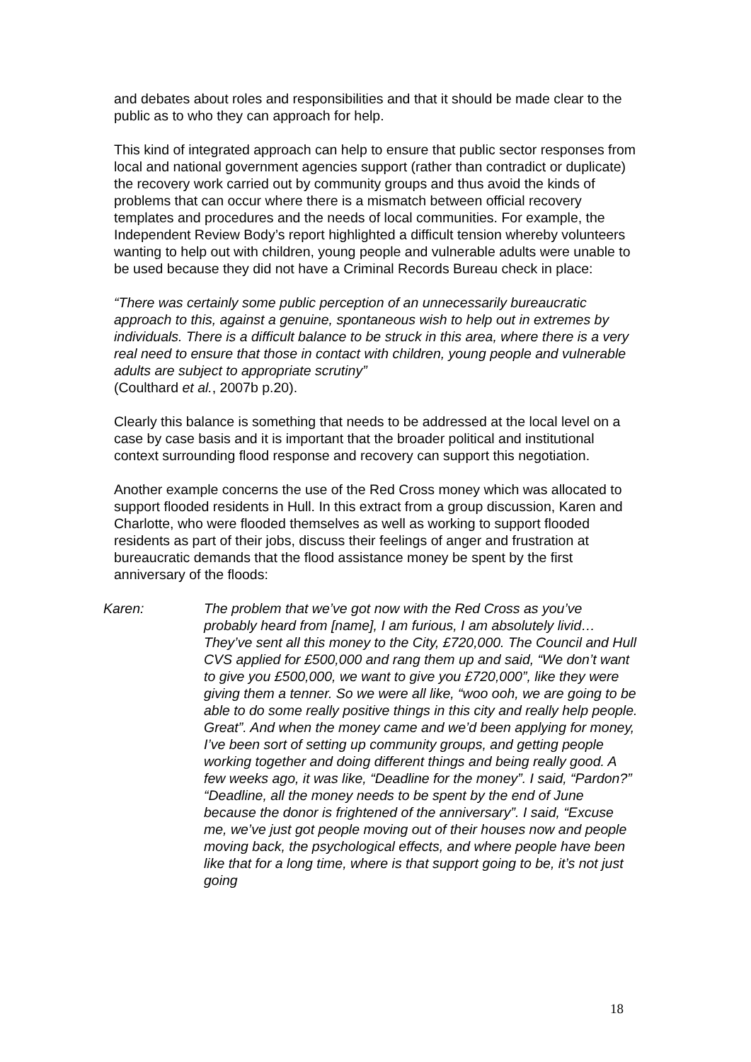and debates about roles and responsibilities and that it should be made clear to the public as to who they can approach for help.
This kind of integrated approach can help to ensure that public sector responses from local and national government agencies support (rather than contradict or duplicate) the recovery work carried out by community groups and thus avoid the kinds of problems that can occur where there is a mismatch between official recovery templates and procedures and the needs of local communities. For example, the Independent Review Body’s report highlighted a difficult tension whereby volunteers wanting to help out with children, young people and vulnerable adults were unable to be used because they did not have a Criminal Records Bureau check in place:
“There was certainly some public perception of an unnecessarily bureaucratic approach to this, against a genuine, spontaneous wish to help out in extremes by individuals. There is a difficult balance to be struck in this area, where there is a very real need to ensure that those in contact with children, young people and vulnerable adults are subject to appropriate scrutiny”
(Coulthard et al., 2007b p.20).
Clearly this balance is something that needs to be addressed at the local level on a case by case basis and it is important that the broader political and institutional context surrounding flood response and recovery can support this negotiation.
Another example concerns the use of the Red Cross money which was allocated to support flooded residents in Hull. In this extract from a group discussion, Karen and Charlotte, who were flooded themselves as well as working to support flooded residents as part of their jobs, discuss their feelings of anger and frustration at bureaucratic demands that the flood assistance money be spent by the first anniversary of the floods:
Karen: The problem that we’ve got now with the Red Cross as you’ve probably heard from [name], I am furious, I am absolutely livid… They’ve sent all this money to the City, £720,000. The Council and Hull CVS applied for £500,000 and rang them up and said, “We don’t want to give you £500,000, we want to give you £720,000”, like they were giving them a tenner. So we were all like, “woo ooh, we are going to be able to do some really positive things in this city and really help people. Great”. And when the money came and we’d been applying for money, I’ve been sort of setting up community groups, and getting people working together and doing different things and being really good. A few weeks ago, it was like, “Deadline for the money”. I said, “Pardon?” “Deadline, all the money needs to be spent by the end of June because the donor is frightened of the anniversary”. I said, “Excuse me, we’ve just got people moving out of their houses now and people moving back, the psychological effects, and where people have been like that for a long time, where is that support going to be, it’s not just going
18